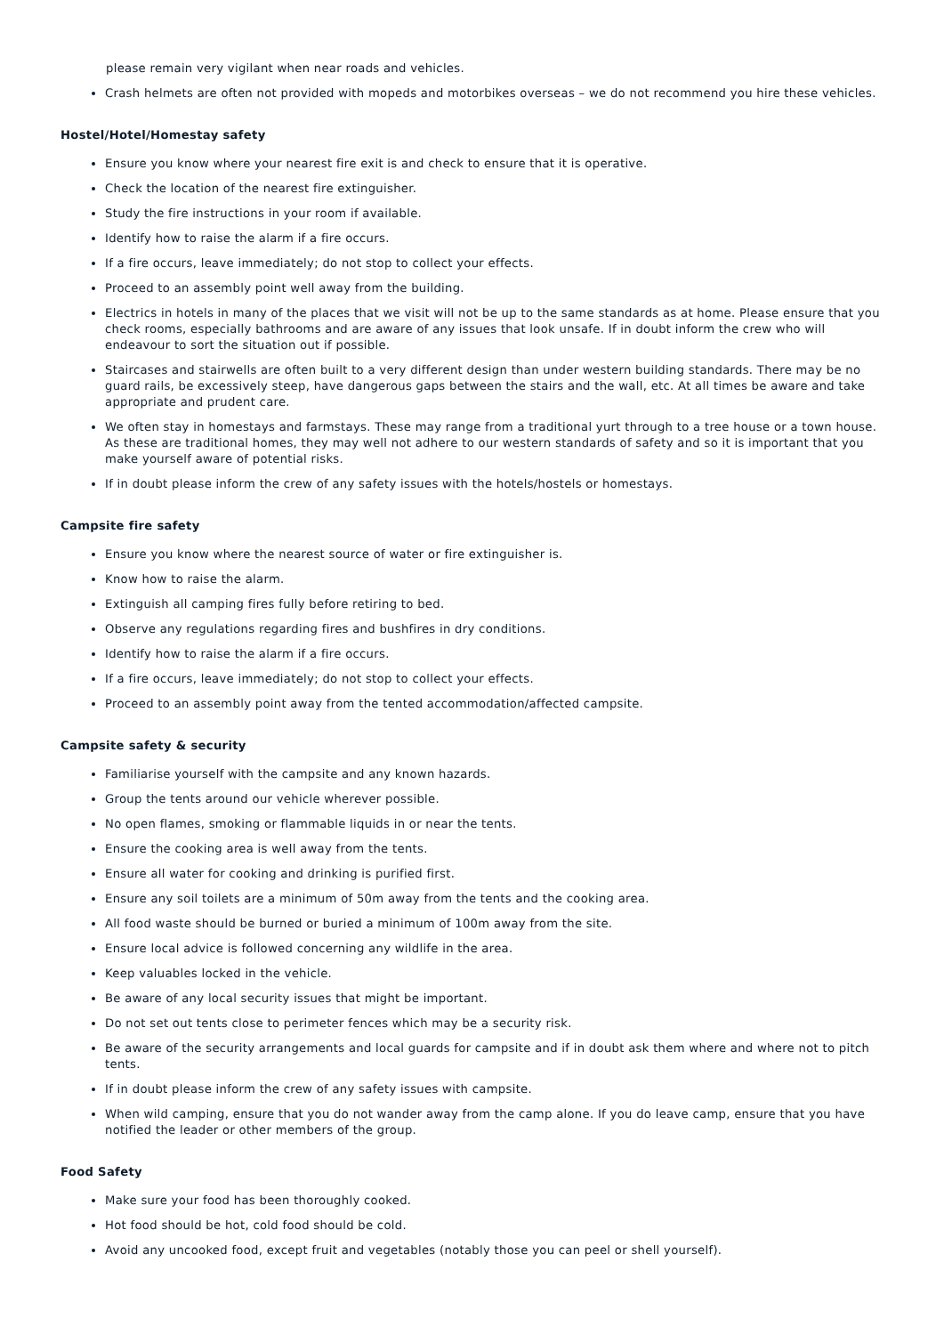please remain very vigilant when near roads and vehicles.
Crash helmets are often not provided with mopeds and motorbikes overseas – we do not recommend you hire these vehicles.
Hostel/Hotel/Homestay safety
Ensure you know where your nearest fire exit is and check to ensure that it is operative.
Check the location of the nearest fire extinguisher.
Study the fire instructions in your room if available.
Identify how to raise the alarm if a fire occurs.
If a fire occurs, leave immediately; do not stop to collect your effects.
Proceed to an assembly point well away from the building.
Electrics in hotels in many of the places that we visit will not be up to the same standards as at home. Please ensure that you check rooms, especially bathrooms and are aware of any issues that look unsafe. If in doubt inform the crew who will endeavour to sort the situation out if possible.
Staircases and stairwells are often built to a very different design than under western building standards. There may be no guard rails, be excessively steep, have dangerous gaps between the stairs and the wall, etc. At all times be aware and take appropriate and prudent care.
We often stay in homestays and farmstays. These may range from a traditional yurt through to a tree house or a town house. As these are traditional homes, they may well not adhere to our western standards of safety and so it is important that you make yourself aware of potential risks.
If in doubt please inform the crew of any safety issues with the hotels/hostels or homestays.
Campsite fire safety
Ensure you know where the nearest source of water or fire extinguisher is.
Know how to raise the alarm.
Extinguish all camping fires fully before retiring to bed.
Observe any regulations regarding fires and bushfires in dry conditions.
Identify how to raise the alarm if a fire occurs.
If a fire occurs, leave immediately; do not stop to collect your effects.
Proceed to an assembly point away from the tented accommodation/affected campsite.
Campsite safety & security
Familiarise yourself with the campsite and any known hazards.
Group the tents around our vehicle wherever possible.
No open flames, smoking or flammable liquids in or near the tents.
Ensure the cooking area is well away from the tents.
Ensure all water for cooking and drinking is purified first.
Ensure any soil toilets are a minimum of 50m away from the tents and the cooking area.
All food waste should be burned or buried a minimum of 100m away from the site.
Ensure local advice is followed concerning any wildlife in the area.
Keep valuables locked in the vehicle.
Be aware of any local security issues that might be important.
Do not set out tents close to perimeter fences which may be a security risk.
Be aware of the security arrangements and local guards for campsite and if in doubt ask them where and where not to pitch tents.
If in doubt please inform the crew of any safety issues with campsite.
When wild camping, ensure that you do not wander away from the camp alone. If you do leave camp, ensure that you have notified the leader or other members of the group.
Food Safety
Make sure your food has been thoroughly cooked.
Hot food should be hot, cold food should be cold.
Avoid any uncooked food, except fruit and vegetables (notably those you can peel or shell yourself).